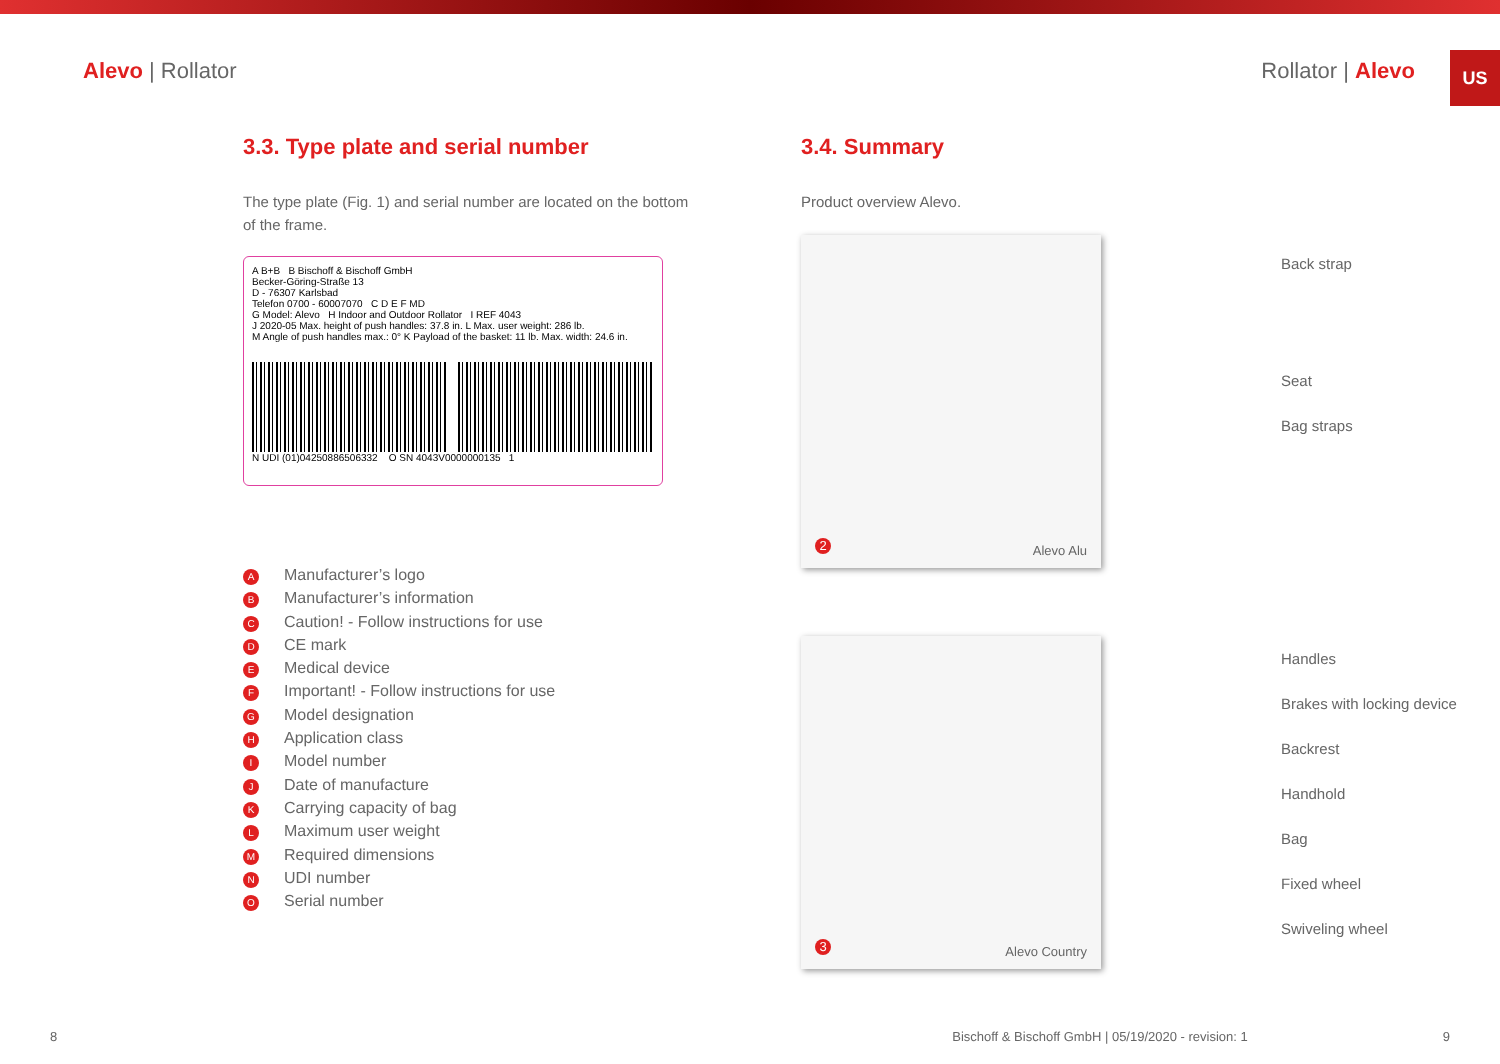US
Alevo | Rollator Rollator | Alevo
3.3. Type plate and serial number
The type plate (Fig. 1) and serial number are located on the bottom of the frame.
A B+B B Bischoff & Bischoff GmbH
Becker-Göring-Straße 13
D - 76307 Karlsbad
Telefon 0700 - 60007070 C D E F MD
G Model: Alevo H Indoor and Outdoor Rollator I REF 4043
J 2020-05 Max. height of push handles: 37.8 in. L Max. user weight: 286 lb.
M Angle of push handles max.: 0° K Payload of the basket: 11 lb. Max. width: 24.6 in.
N UDI (01)04250886506332 O SN 4043V0000000135 1
A Manufacturer’s logo
B Manufacturer’s information
C Caution! - Follow instructions for use
D CE mark
E Medical device
F Important! - Follow instructions for use
G Model designation
H Application class
I Model number
J Date of manufacture
K Carrying capacity of bag
L Maximum user weight
M Required dimensions
N UDI number
O Serial number
3.4. Summary
Product overview Alevo.
2 Alevo Alu
Back strap
Seat
Bag straps
3 Alevo Country
Handles
Brakes with locking device
Backrest
Handhold
Bag
Fixed wheel
Swiveling wheel
8 Bischoff & Bischoff GmbH | 05/19/2020 - revision: 1 9